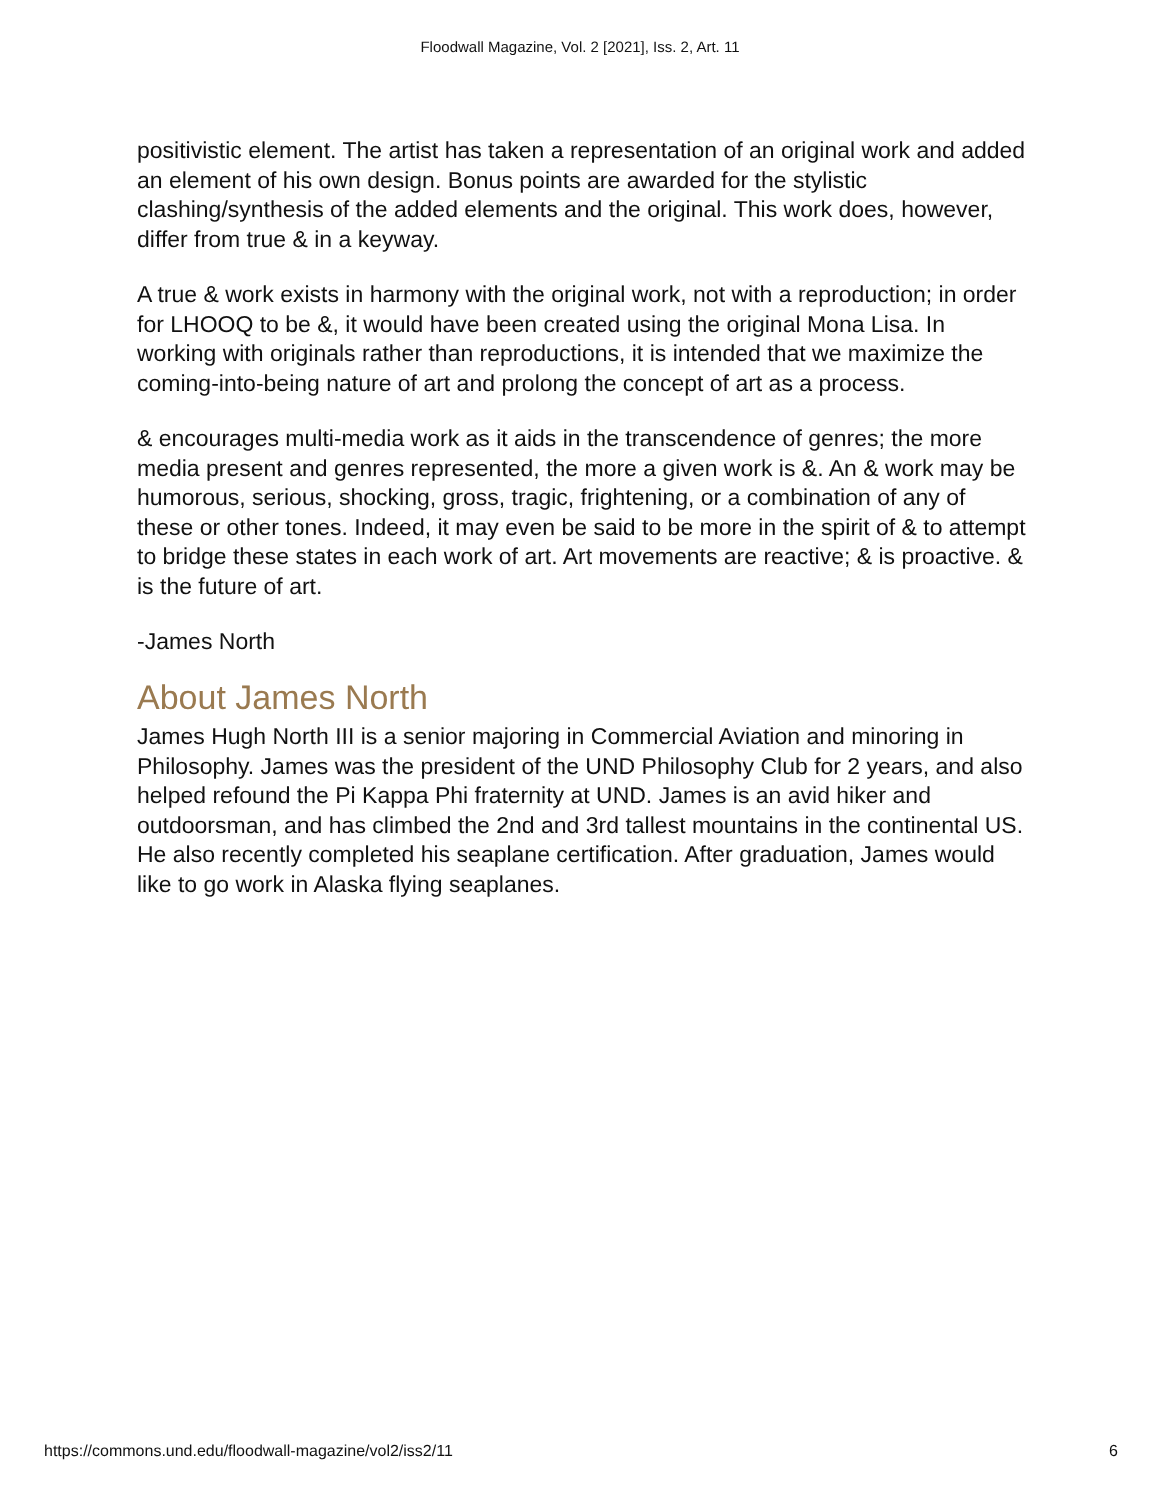Floodwall Magazine, Vol. 2 [2021], Iss. 2, Art. 11
positivistic element. The artist has taken a representation of an original work and added an element of his own design. Bonus points are awarded for the stylistic clashing/synthesis of the added elements and the original. This work does, however, differ from true & in a keyway.
A true & work exists in harmony with the original work, not with a reproduction; in order for LHOOQ to be &, it would have been created using the original Mona Lisa. In working with originals rather than reproductions, it is intended that we maximize the coming-into-being nature of art and prolong the concept of art as a process.
& encourages multi-media work as it aids in the transcendence of genres; the more media present and genres represented, the more a given work is &. An & work may be humorous, serious, shocking, gross, tragic, frightening, or a combination of any of these or other tones. Indeed, it may even be said to be more in the spirit of & to attempt to bridge these states in each work of art. Art movements are reactive; & is proactive. & is the future of art.
-James North
About James North
James Hugh North III is a senior majoring in Commercial Aviation and minoring in Philosophy. James was the president of the UND Philosophy Club for 2 years, and also helped refound the Pi Kappa Phi fraternity at UND. James is an avid hiker and outdoorsman, and has climbed the 2nd and 3rd tallest mountains in the continental US. He also recently completed his seaplane certification. After graduation, James would like to go work in Alaska flying seaplanes.
https://commons.und.edu/floodwall-magazine/vol2/iss2/11 6